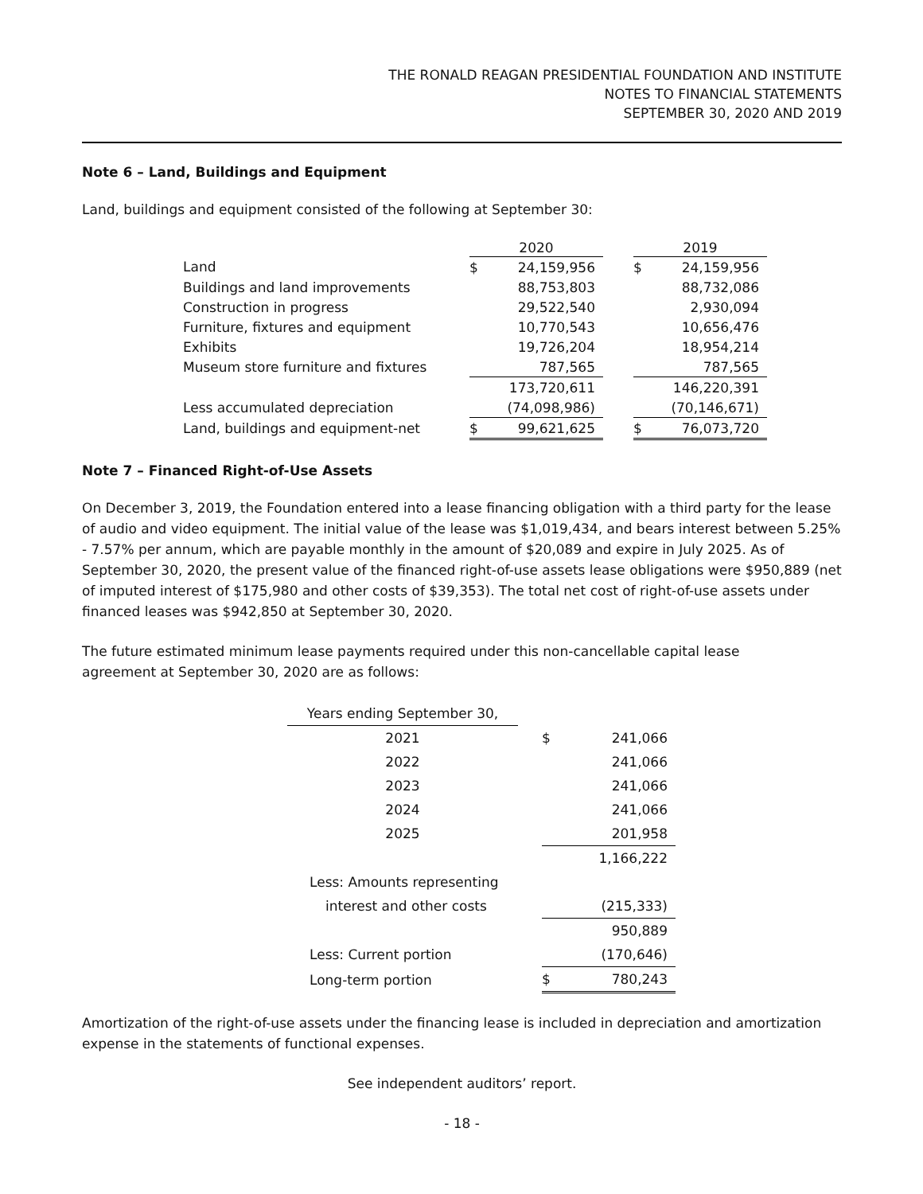THE RONALD REAGAN PRESIDENTIAL FOUNDATION AND INSTITUTE
NOTES TO FINANCIAL STATEMENTS
SEPTEMBER 30, 2020 AND 2019
Note 6 – Land, Buildings and Equipment
Land, buildings and equipment consisted of the following at September 30:
| | 2020 | | | 2019 | |
| --- | --- | --- | --- | --- | --- |
| Land | $ | 24,159,956 | | $ | 24,159,956 |
| Buildings and land improvements | | 88,753,803 | | | 88,732,086 |
| Construction in progress | | 29,522,540 | | | 2,930,094 |
| Furniture, fixtures and equipment | | 10,770,543 | | | 10,656,476 |
| Exhibits | | 19,726,204 | | | 18,954,214 |
| Museum store furniture and fixtures | | 787,565 | | | 787,565 |
| | | 173,720,611 | | | 146,220,391 |
| Less accumulated depreciation | | (74,098,986) | | | (70,146,671) |
| Land, buildings and equipment-net | $ | 99,621,625 | | $ | 76,073,720 |
Note 7 – Financed Right-of-Use Assets
On December 3, 2019, the Foundation entered into a lease financing obligation with a third party for the lease of audio and video equipment. The initial value of the lease was $1,019,434, and bears interest between 5.25% - 7.57% per annum, which are payable monthly in the amount of $20,089 and expire in July 2025. As of September 30, 2020, the present value of the financed right-of-use assets lease obligations were $950,889 (net of imputed interest of $175,980 and other costs of $39,353). The total net cost of right-of-use assets under financed leases was $942,850 at September 30, 2020.
The future estimated minimum lease payments required under this non-cancellable capital lease
agreement at September 30, 2020 are as follows:
| Years ending September 30, | | | |
| 2021 | | $ | 241,066 |
| 2022 | | | 241,066 |
| 2023 | | | 241,066 |
| 2024 | | | 241,066 |
| 2025 | | | 201,958 |
| | | | 1,166,222 |
| Less: Amounts representing | | | |
| interest and other costs | | | (215,333) |
| | | | 950,889 |
| Less: Current portion | | | (170,646) |
| Long-term portion | | $ | 780,243 |
Amortization of the right-of-use assets under the financing lease is included in depreciation and amortization expense in the statements of functional expenses.
See independent auditors’ report.
- 18 -